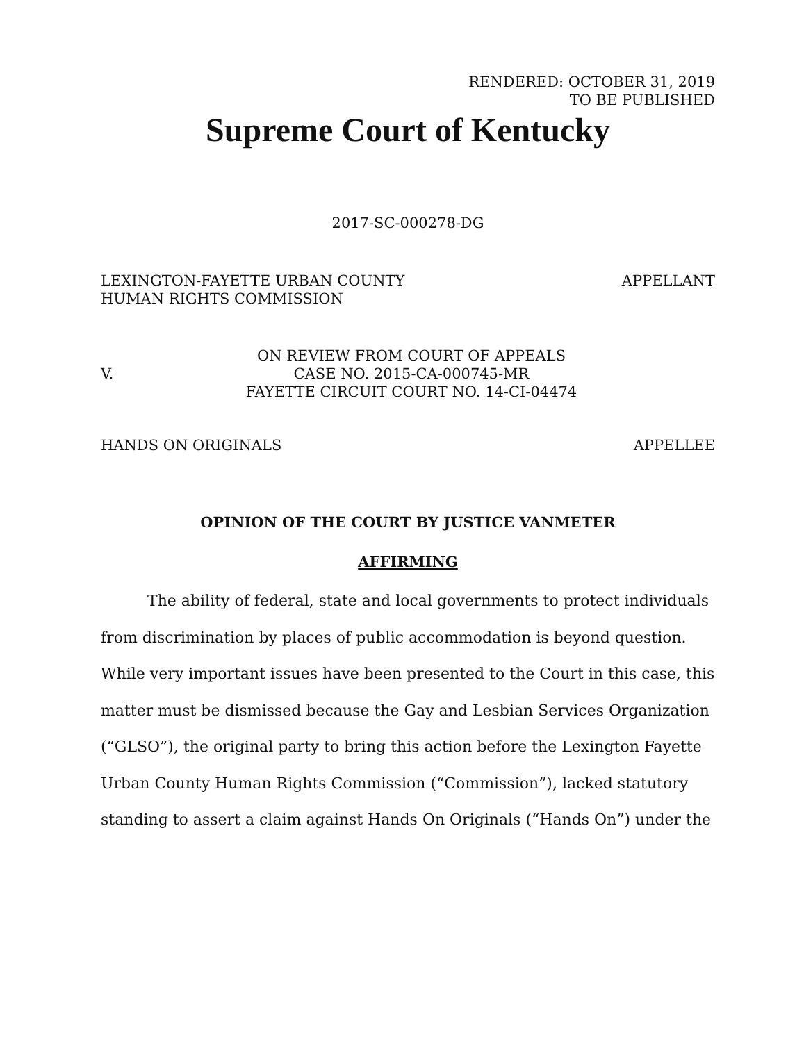RENDERED: OCTOBER 31, 2019
TO BE PUBLISHED
Supreme Court of Kentucky
2017-SC-000278-DG
LEXINGTON-FAYETTE URBAN COUNTY
HUMAN RIGHTS COMMISSION
APPELLANT
V.
ON REVIEW FROM COURT OF APPEALS
CASE NO. 2015-CA-000745-MR
FAYETTE CIRCUIT COURT NO. 14-CI-04474
HANDS ON ORIGINALS APPELLEE
OPINION OF THE COURT BY JUSTICE VANMETER
AFFIRMING
The ability of federal, state and local governments to protect individuals from discrimination by places of public accommodation is beyond question. While very important issues have been presented to the Court in this case, this matter must be dismissed because the Gay and Lesbian Services Organization (“GLSO”), the original party to bring this action before the Lexington Fayette Urban County Human Rights Commission (“Commission”), lacked statutory standing to assert a claim against Hands On Originals (“Hands On”) under the